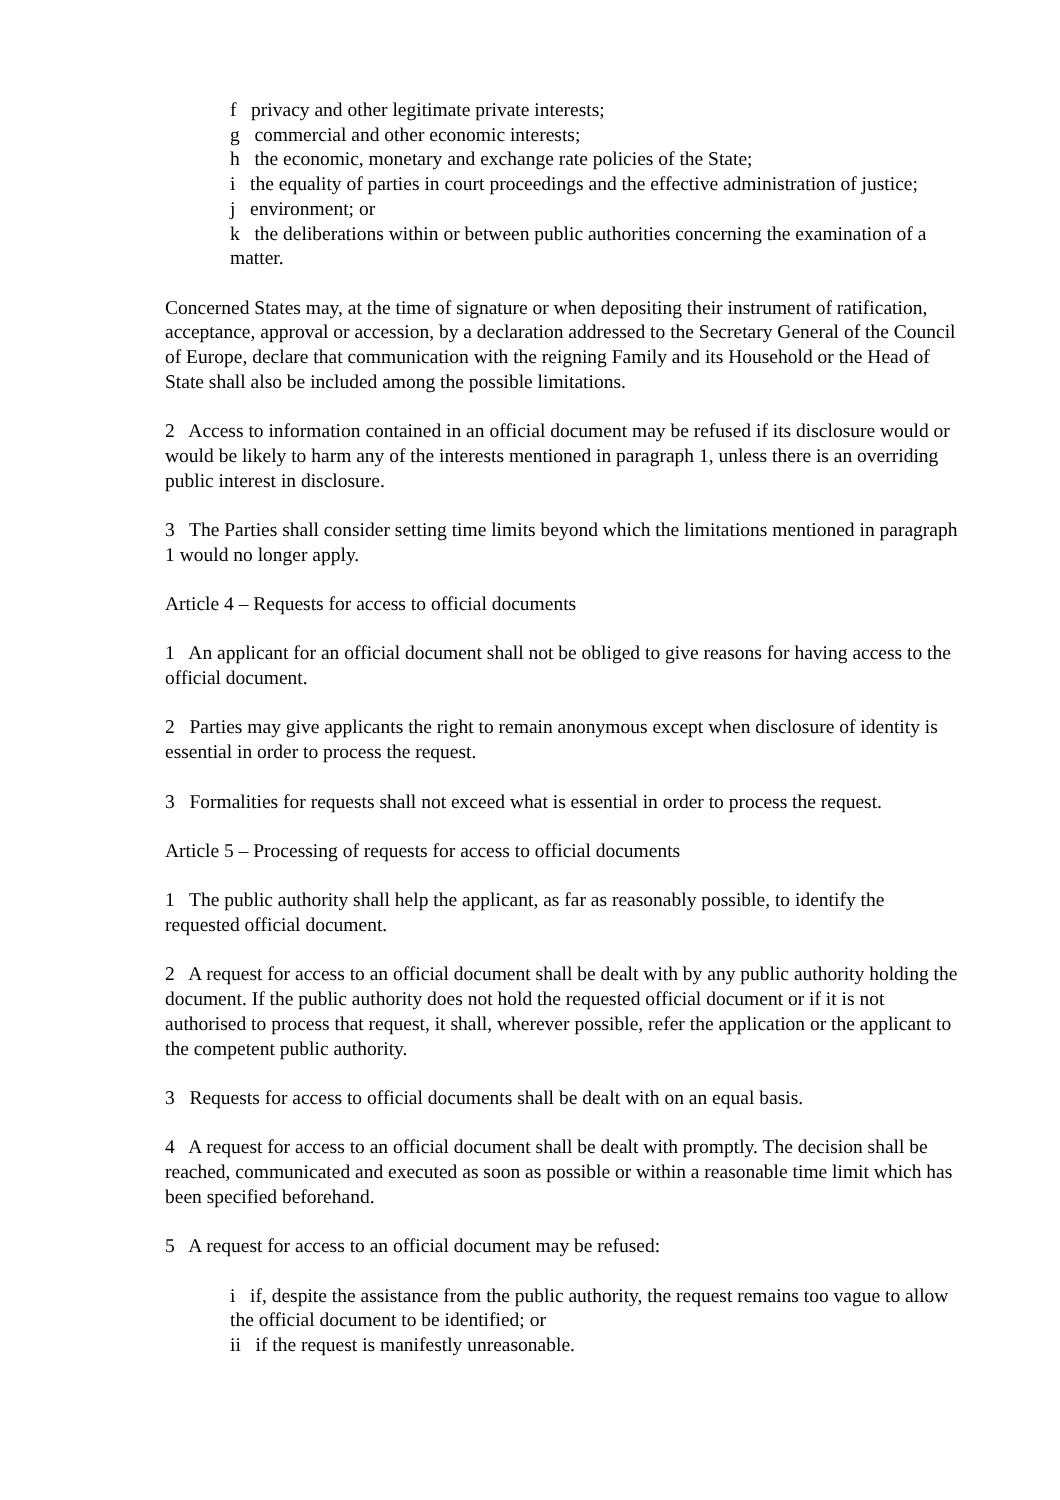f privacy and other legitimate private interests;
g commercial and other economic interests;
h the economic, monetary and exchange rate policies of the State;
i the equality of parties in court proceedings and the effective administration of justice;
j environment; or
k the deliberations within or between public authorities concerning the examination of a matter.
Concerned States may, at the time of signature or when depositing their instrument of ratification, acceptance, approval or accession, by a declaration addressed to the Secretary General of the Council of Europe, declare that communication with the reigning Family and its Household or the Head of State shall also be included among the possible limitations.
2 Access to information contained in an official document may be refused if its disclosure would or would be likely to harm any of the interests mentioned in paragraph 1, unless there is an overriding public interest in disclosure.
3 The Parties shall consider setting time limits beyond which the limitations mentioned in paragraph 1 would no longer apply.
Article 4 – Requests for access to official documents
1 An applicant for an official document shall not be obliged to give reasons for having access to the official document.
2 Parties may give applicants the right to remain anonymous except when disclosure of identity is essential in order to process the request.
3 Formalities for requests shall not exceed what is essential in order to process the request.
Article 5 – Processing of requests for access to official documents
1 The public authority shall help the applicant, as far as reasonably possible, to identify the requested official document.
2 A request for access to an official document shall be dealt with by any public authority holding the document. If the public authority does not hold the requested official document or if it is not authorised to process that request, it shall, wherever possible, refer the application or the applicant to the competent public authority.
3 Requests for access to official documents shall be dealt with on an equal basis.
4 A request for access to an official document shall be dealt with promptly. The decision shall be reached, communicated and executed as soon as possible or within a reasonable time limit which has been specified beforehand.
5 A request for access to an official document may be refused:
i if, despite the assistance from the public authority, the request remains too vague to allow the official document to be identified; or
ii if the request is manifestly unreasonable.